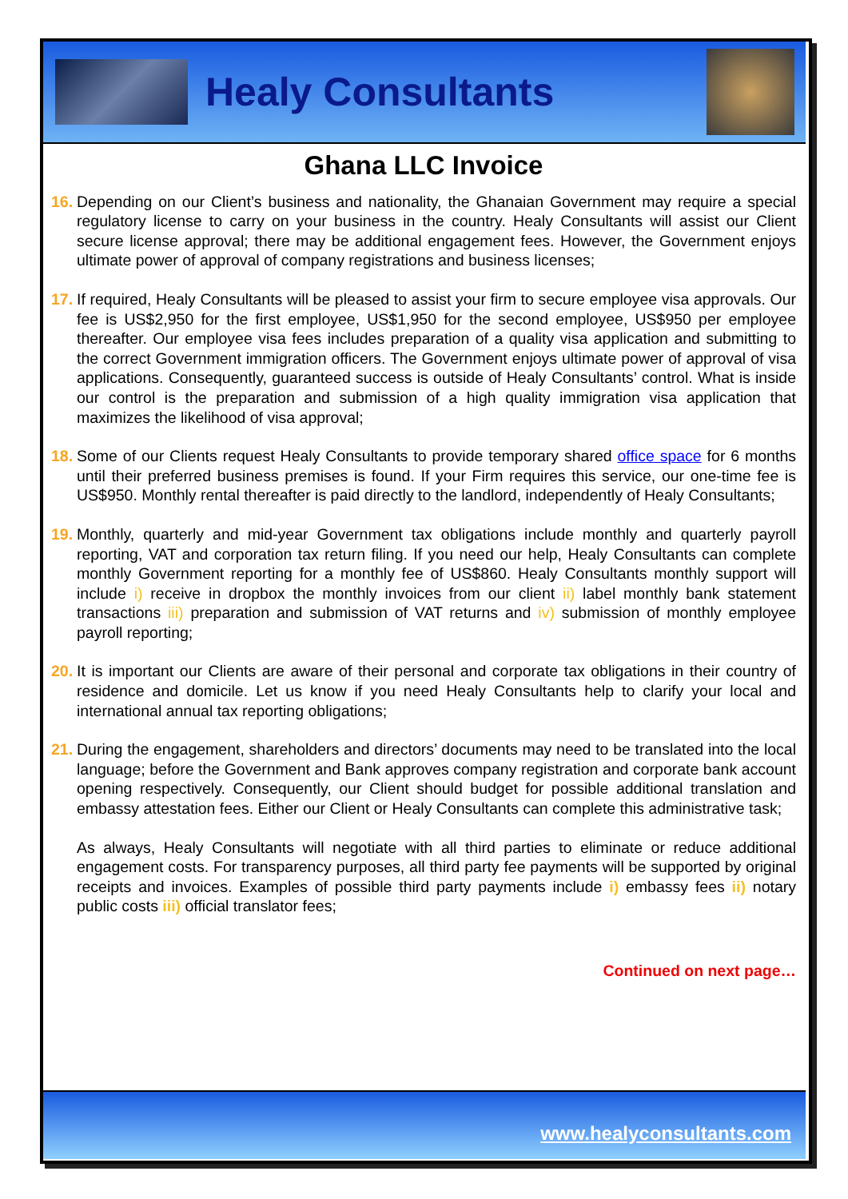Healy Consultants
Ghana LLC Invoice
16. Depending on our Client’s business and nationality, the Ghanaian Government may require a special regulatory license to carry on your business in the country. Healy Consultants will assist our Client secure license approval; there may be additional engagement fees. However, the Government enjoys ultimate power of approval of company registrations and business licenses;
17. If required, Healy Consultants will be pleased to assist your firm to secure employee visa approvals. Our fee is US$2,950 for the first employee, US$1,950 for the second employee, US$950 per employee thereafter. Our employee visa fees includes preparation of a quality visa application and submitting to the correct Government immigration officers. The Government enjoys ultimate power of approval of visa applications. Consequently, guaranteed success is outside of Healy Consultants’ control. What is inside our control is the preparation and submission of a high quality immigration visa application that maximizes the likelihood of visa approval;
18. Some of our Clients request Healy Consultants to provide temporary shared office space for 6 months until their preferred business premises is found. If your Firm requires this service, our one-time fee is US$950. Monthly rental thereafter is paid directly to the landlord, independently of Healy Consultants;
19. Monthly, quarterly and mid-year Government tax obligations include monthly and quarterly payroll reporting, VAT and corporation tax return filing. If you need our help, Healy Consultants can complete monthly Government reporting for a monthly fee of US$860. Healy Consultants monthly support will include i) receive in dropbox the monthly invoices from our client ii) label monthly bank statement transactions iii) preparation and submission of VAT returns and iv) submission of monthly employee payroll reporting;
20. It is important our Clients are aware of their personal and corporate tax obligations in their country of residence and domicile. Let us know if you need Healy Consultants help to clarify your local and international annual tax reporting obligations;
21. During the engagement, shareholders and directors’ documents may need to be translated into the local language; before the Government and Bank approves company registration and corporate bank account opening respectively. Consequently, our Client should budget for possible additional translation and embassy attestation fees. Either our Client or Healy Consultants can complete this administrative task;
As always, Healy Consultants will negotiate with all third parties to eliminate or reduce additional engagement costs. For transparency purposes, all third party fee payments will be supported by original receipts and invoices. Examples of possible third party payments include i) embassy fees ii) notary public costs iii) official translator fees;
Continued on next page…
www.healyconsultants.com